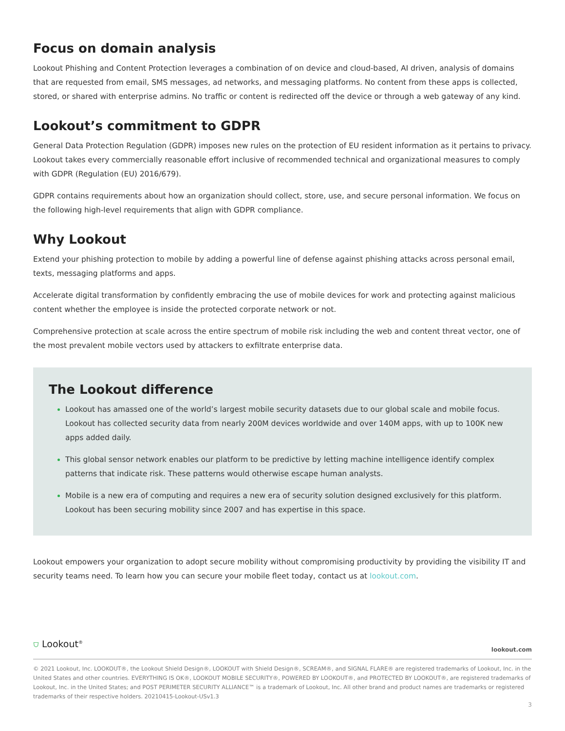Focus on domain analysis
Lookout Phishing and Content Protection leverages a combination of on device and cloud-based, AI driven, analysis of domains that are requested from email, SMS messages, ad networks, and messaging platforms. No content from these apps is collected, stored, or shared with enterprise admins. No traffic or content is redirected off the device or through a web gateway of any kind.
Lookout’s commitment to GDPR
General Data Protection Regulation (GDPR) imposes new rules on the protection of EU resident information as it pertains to privacy. Lookout takes every commercially reasonable effort inclusive of recommended technical and organizational measures to comply with GDPR (Regulation (EU) 2016/679).
GDPR contains requirements about how an organization should collect, store, use, and secure personal information. We focus on the following high-level requirements that align with GDPR compliance.
Why Lookout
Extend your phishing protection to mobile by adding a powerful line of defense against phishing attacks across personal email, texts, messaging platforms and apps.
Accelerate digital transformation by confidently embracing the use of mobile devices for work and protecting against malicious content whether the employee is inside the protected corporate network or not.
Comprehensive protection at scale across the entire spectrum of mobile risk including the web and content threat vector, one of the most prevalent mobile vectors used by attackers to exfiltrate enterprise data.
The Lookout difference
Lookout has amassed one of the world’s largest mobile security datasets due to our global scale and mobile focus. Lookout has collected security data from nearly 200M devices worldwide and over 140M apps, with up to 100K new apps added daily.
This global sensor network enables our platform to be predictive by letting machine intelligence identify complex patterns that indicate risk. These patterns would otherwise escape human analysts.
Mobile is a new era of computing and requires a new era of security solution designed exclusively for this platform. Lookout has been securing mobility since 2007 and has expertise in this space.
Lookout empowers your organization to adopt secure mobility without compromising productivity by providing the visibility IT and security teams need. To learn how you can secure your mobile fleet today, contact us at lookout.com.
⛉ Lookout<sup>®</sup> lookout.com
© 2021 Lookout, Inc. LOOKOUT®, the Lookout Shield Design®, LOOKOUT with Shield Design®, SCREAM®, and SIGNAL FLARE® are registered trademarks of Lookout, Inc. in the United States and other countries. EVERYTHING IS OK®, LOOKOUT MOBILE SECURITY®, POWERED BY LOOKOUT®, and PROTECTED BY LOOKOUT®, are registered trademarks of Lookout, Inc. in the United States; and POST PERIMETER SECURITY ALLIANCE™ is a trademark of Lookout, Inc. All other brand and product names are trademarks or registered trademarks of their respective holders. 20210415-Lookout-USv1.3
3